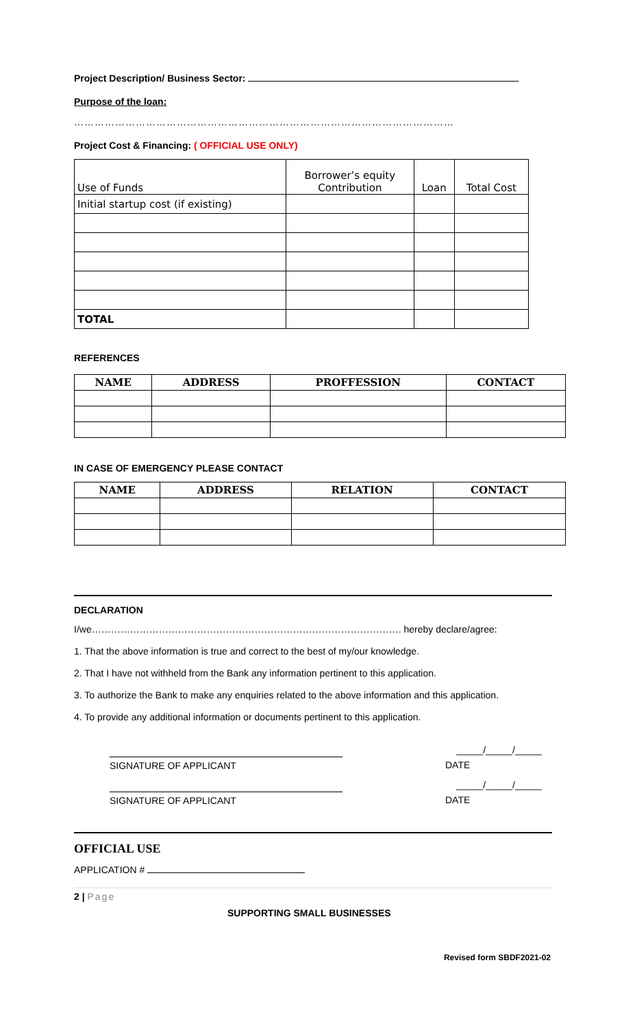Project Description/ Business Sector:
Purpose of the loan:
…………………………………………………………………………………………………
Project Cost & Financing: ( OFFICIAL USE ONLY)
| Use of Funds | Borrower’s equity Contribution | Loan | Total Cost |
| Initial startup cost (if existing) | | | |
| TOTAL | | | |
REFERENCES
| NAME | ADDRESS | PROFFESSION | CONTACT |
| --- | --- | --- | --- |
IN CASE OF EMERGENCY PLEASE CONTACT
| NAME | ADDRESS | RELATION | CONTACT |
| --- | --- | --- | --- |
DECLARATION
I/we……………………………………………………………………………………. hereby declare/agree:
1. That the above information is true and correct to the best of my/our knowledge.
2. That I have not withheld from the Bank any information pertinent to this application.
3. To authorize the Bank to make any enquiries related to the above information and this application.
4. To provide any additional information or documents pertinent to this application.
SIGNATURE OF APPLICANT DATE
_____/_____/_____
SIGNATURE OF APPLICANT DATE
_____/_____/_____
OFFICIAL USE
APPLICATION #
2 | Page
SUPPORTING SMALL BUSINESSES
Revised form SBDF2021-02